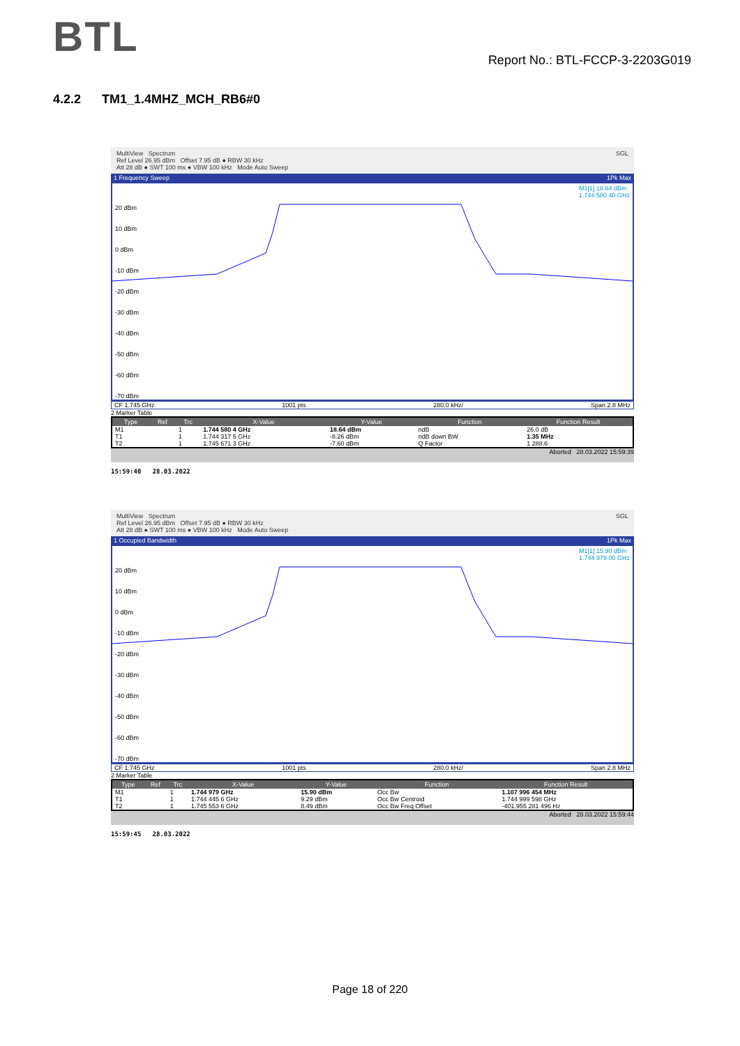BTL
Report No.: BTL-FCCP-3-2203G019
4.2.2 TM1_1.4MHZ_MCH_RB6#0
MultiView Spectrum SGL
Ref Level 26.95 dBm Offset 7.95 dB ● RBW 30 kHz
Att 28 dB ● SWT 100 ms ● VBW 100 kHz Mode Auto Sweep
1 Frequency Sweep 1Pk Max
M1[1] 18.64 dBm
1.744 580 40 GHz
20 dBm
10 dBm
0 dBm
-10 dBm
-20 dBm
-30 dBm
-40 dBm
-50 dBm
-60 dBm
-70 dBm
CF 1.745 GHz 1001 pts 280.0 kHz/ Span 2.8 MHz
2 Marker Table
| Type | Ref | Trc | X-Value | Y-Value | Function | Function Result |
| --- | --- | --- | --- | --- | --- | --- |
| M1 | | 1 | 1.744 580 4 GHz | 18.64 dBm | ndB | 26.0 dB |
| T1 | | 1 | 1.744 317 5 GHz | -8.26 dBm | ndB down BW | 1.35 MHz |
| T2 | | 1 | 1.745 671 3 GHz | -7.60 dBm | Q Factor | 1 288.6 |
Aborted 28.03.2022 15:59:39
15:59:40 28.03.2022
MultiView Spectrum SGL
Ref Level 26.95 dBm Offset 7.95 dB ● RBW 30 kHz
Att 28 dB ● SWT 100 ms ● VBW 100 kHz Mode Auto Sweep
1 Occupied Bandwidth 1Pk Max
M1[1] 15.90 dBm
1.744 979 00 GHz
20 dBm
10 dBm
0 dBm
-10 dBm
-20 dBm
-30 dBm
-40 dBm
-50 dBm
-60 dBm
-70 dBm
CF 1.745 GHz 1001 pts 280.0 kHz/ Span 2.8 MHz
2 Marker Table
| Type | Ref | Trc | X-Value | Y-Value | Function | Function Result |
| --- | --- | --- | --- | --- | --- | --- |
| M1 | | 1 | 1.744 979 GHz | 15.90 dBm | Occ Bw | 1.107 996 454 MHz |
| T1 | | 1 | 1.744 445 6 GHz | 9.29 dBm | Occ Bw Centroid | 1.744 999 598 GHz |
| T2 | | 1 | 1.745 553 6 GHz | 8.49 dBm | Occ Bw Freq Offset | -401.955 281 496 Hz |
Aborted 28.03.2022 15:59:44
15:59:45 28.03.2022
Page 18 of 220